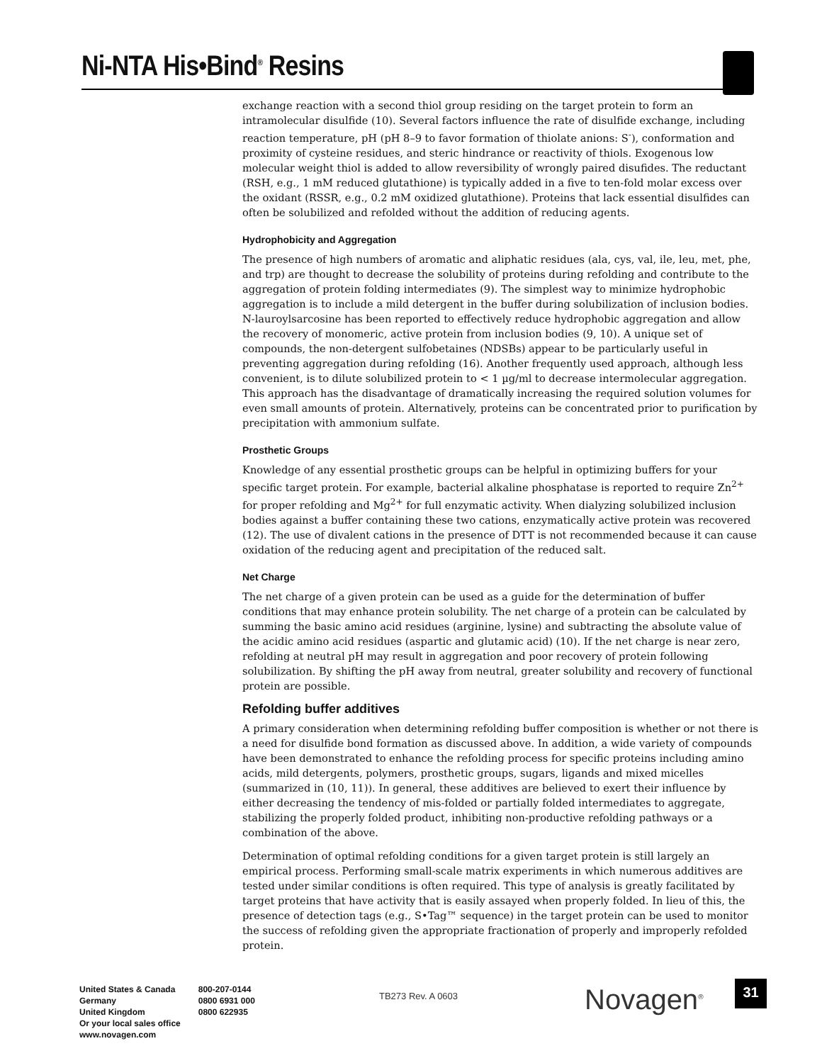Ni-NTA His•Bind<sup>®</sup> Resins
exchange reaction with a second thiol group residing on the target protein to form an intramolecular disulfide (10). Several factors influence the rate of disulfide exchange, including reaction temperature, pH (pH 8–9 to favor formation of thiolate anions: S<sup>-</sup>), conformation and proximity of cysteine residues, and steric hindrance or reactivity of thiols. Exogenous low molecular weight thiol is added to allow reversibility of wrongly paired disufides. The reductant (RSH, e.g., 1 mM reduced glutathione) is typically added in a five to ten-fold molar excess over the oxidant (RSSR, e.g., 0.2 mM oxidized glutathione). Proteins that lack essential disulfides can often be solubilized and refolded without the addition of reducing agents.
Hydrophobicity and Aggregation
The presence of high numbers of aromatic and aliphatic residues (ala, cys, val, ile, leu, met, phe, and trp) are thought to decrease the solubility of proteins during refolding and contribute to the aggregation of protein folding intermediates (9). The simplest way to minimize hydrophobic aggregation is to include a mild detergent in the buffer during solubilization of inclusion bodies. N-lauroylsarcosine has been reported to effectively reduce hydrophobic aggregation and allow the recovery of monomeric, active protein from inclusion bodies (9, 10). A unique set of compounds, the non-detergent sulfobetaines (NDSBs) appear to be particularly useful in preventing aggregation during refolding (16). Another frequently used approach, although less convenient, is to dilute solubilized protein to < 1 µg/ml to decrease intermolecular aggregation. This approach has the disadvantage of dramatically increasing the required solution volumes for even small amounts of protein. Alternatively, proteins can be concentrated prior to purification by precipitation with ammonium sulfate.
Prosthetic Groups
Knowledge of any essential prosthetic groups can be helpful in optimizing buffers for your specific target protein. For example, bacterial alkaline phosphatase is reported to require Zn<sup>2+</sup> for proper refolding and Mg<sup>2+</sup> for full enzymatic activity. When dialyzing solubilized inclusion bodies against a buffer containing these two cations, enzymatically active protein was recovered (12). The use of divalent cations in the presence of DTT is not recommended because it can cause oxidation of the reducing agent and precipitation of the reduced salt.
Net Charge
The net charge of a given protein can be used as a guide for the determination of buffer conditions that may enhance protein solubility. The net charge of a protein can be calculated by summing the basic amino acid residues (arginine, lysine) and subtracting the absolute value of the acidic amino acid residues (aspartic and glutamic acid) (10). If the net charge is near zero, refolding at neutral pH may result in aggregation and poor recovery of protein following solubilization. By shifting the pH away from neutral, greater solubility and recovery of functional protein are possible.
Refolding buffer additives
A primary consideration when determining refolding buffer composition is whether or not there is a need for disulfide bond formation as discussed above. In addition, a wide variety of compounds have been demonstrated to enhance the refolding process for specific proteins including amino acids, mild detergents, polymers, prosthetic groups, sugars, ligands and mixed micelles (summarized in (10, 11)). In general, these additives are believed to exert their influence by either decreasing the tendency of mis-folded or partially folded intermediates to aggregate, stabilizing the properly folded product, inhibiting non-productive refolding pathways or a combination of the above.
Determination of optimal refolding conditions for a given target protein is still largely an empirical process. Performing small-scale matrix experiments in which numerous additives are tested under similar conditions is often required. This type of analysis is greatly facilitated by target proteins that have activity that is easily assayed when properly folded. In lieu of this, the presence of detection tags (e.g., S•Tag™ sequence) in the target protein can be used to monitor the success of refolding given the appropriate fractionation of properly and improperly refolded protein.
United States & Canada
Germany
United Kingdom
Or your local sales office
www.novagen.com
800-207-0144
0800 6931 000
0800 622935
TB273 Rev. A 0603 Novagen<sup>®</sup> 31